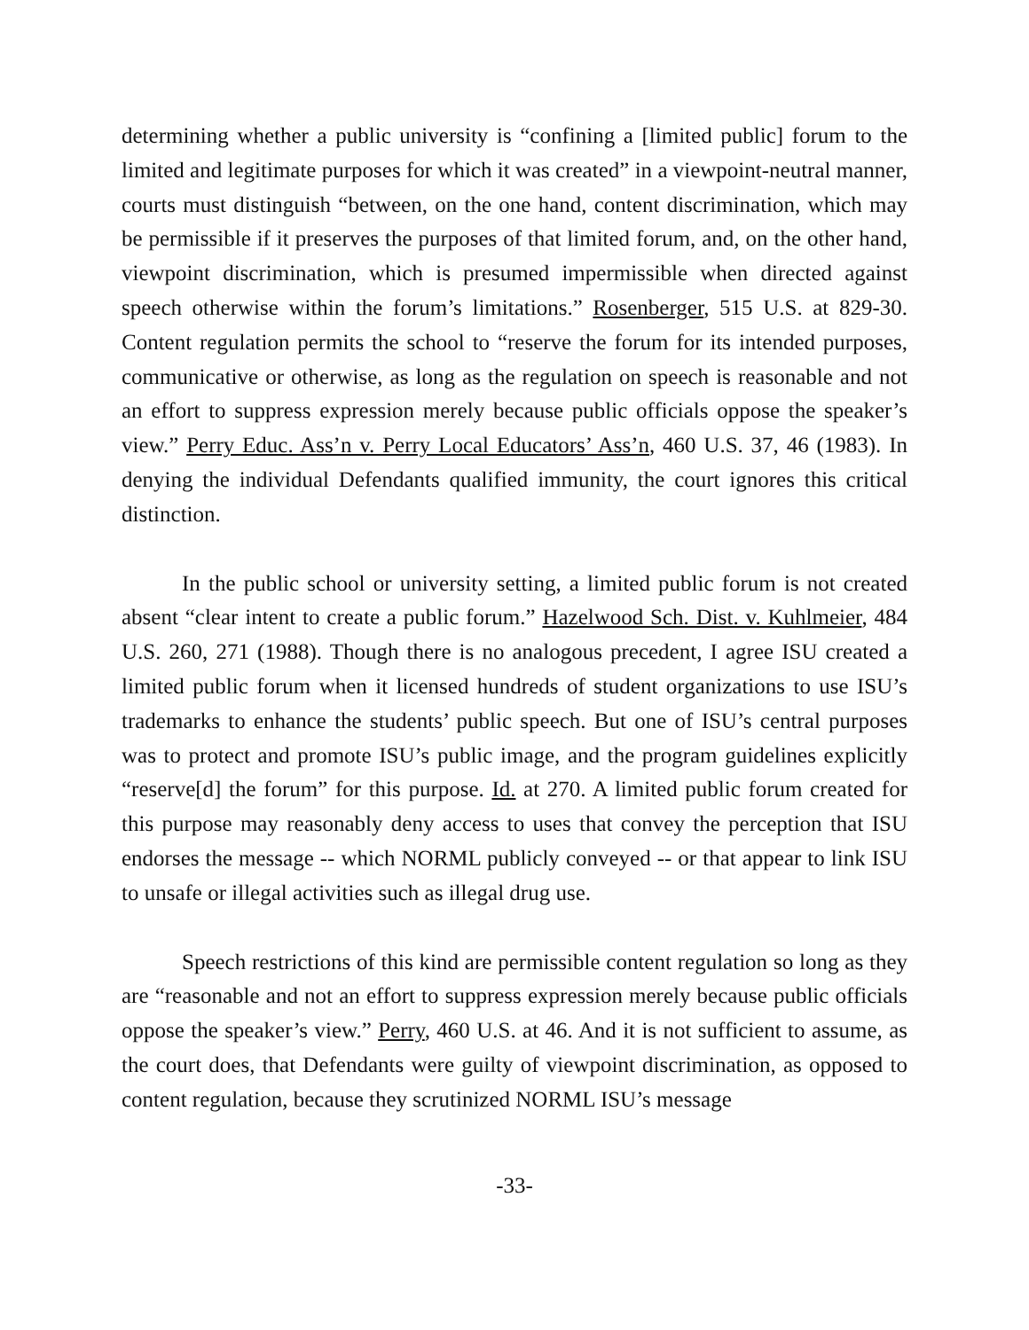determining whether a public university is “confining a [limited public] forum to the limited and legitimate purposes for which it was created” in a viewpoint-neutral manner, courts must distinguish “between, on the one hand, content discrimination, which may be permissible if it preserves the purposes of that limited forum, and, on the other hand, viewpoint discrimination, which is presumed impermissible when directed against speech otherwise within the forum’s limitations.” Rosenberger, 515 U.S. at 829-30. Content regulation permits the school to “reserve the forum for its intended purposes, communicative or otherwise, as long as the regulation on speech is reasonable and not an effort to suppress expression merely because public officials oppose the speaker’s view.” Perry Educ. Ass’n v. Perry Local Educators’ Ass’n, 460 U.S. 37, 46 (1983). In denying the individual Defendants qualified immunity, the court ignores this critical distinction.
In the public school or university setting, a limited public forum is not created absent “clear intent to create a public forum.” Hazelwood Sch. Dist. v. Kuhlmeier, 484 U.S. 260, 271 (1988). Though there is no analogous precedent, I agree ISU created a limited public forum when it licensed hundreds of student organizations to use ISU’s trademarks to enhance the students’ public speech. But one of ISU’s central purposes was to protect and promote ISU’s public image, and the program guidelines explicitly “reserve[d] the forum” for this purpose. Id. at 270. A limited public forum created for this purpose may reasonably deny access to uses that convey the perception that ISU endorses the message -- which NORML publicly conveyed -- or that appear to link ISU to unsafe or illegal activities such as illegal drug use.
Speech restrictions of this kind are permissible content regulation so long as they are “reasonable and not an effort to suppress expression merely because public officials oppose the speaker’s view.” Perry, 460 U.S. at 46. And it is not sufficient to assume, as the court does, that Defendants were guilty of viewpoint discrimination, as opposed to content regulation, because they scrutinized NORML ISU’s message
-33-